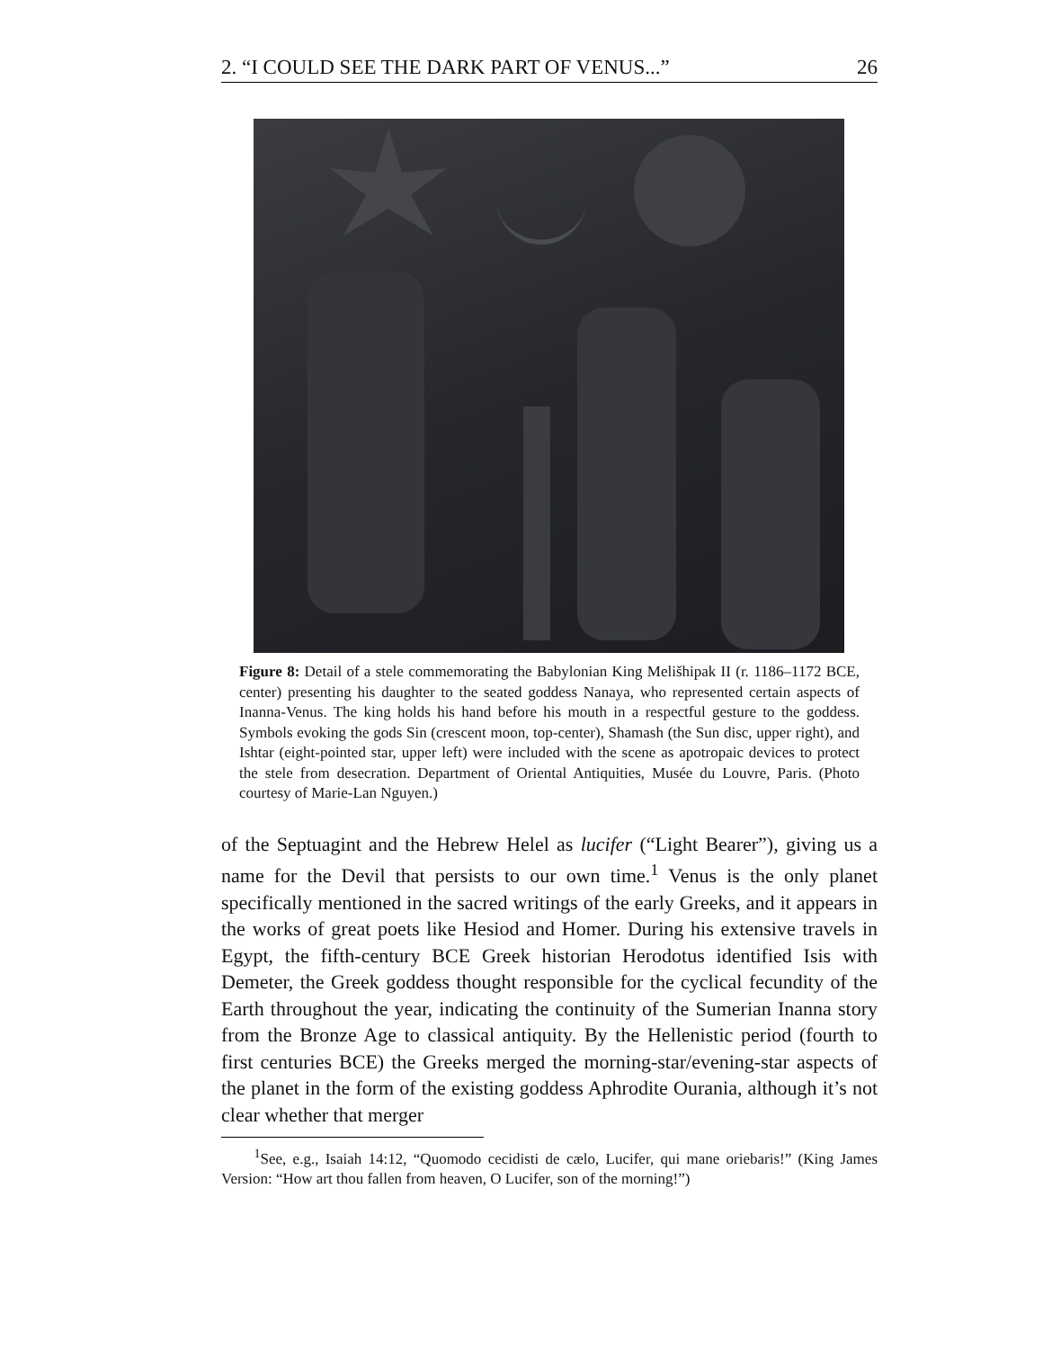2. “I COULD SEE THE DARK PART OF VENUS...” 26
Figure 8: Detail of a stele commemorating the Babylonian King Melišhipak II (r. 1186–1172 BCE, center) presenting his daughter to the seated goddess Nanaya, who represented certain aspects of Inanna-Venus. The king holds his hand before his mouth in a respectful gesture to the goddess. Symbols evoking the gods Sin (crescent moon, top-center), Shamash (the Sun disc, upper right), and Ishtar (eight-pointed star, upper left) were included with the scene as apotropaic devices to protect the stele from desecration. Department of Oriental Antiquities, Musée du Louvre, Paris. (Photo courtesy of Marie-Lan Nguyen.)
of the Septuagint and the Hebrew Helel as lucifer (“Light Bearer”), giving us a name for the Devil that persists to our own time.<sup>1</sup> Venus is the only planet specifically mentioned in the sacred writings of the early Greeks, and it appears in the works of great poets like Hesiod and Homer. During his extensive travels in Egypt, the fifth-century BCE Greek historian Herodotus identified Isis with Demeter, the Greek goddess thought responsible for the cyclical fecundity of the Earth throughout the year, indicating the continuity of the Sumerian Inanna story from the Bronze Age to classical antiquity. By the Hellenistic period (fourth to first centuries BCE) the Greeks merged the morning-star/evening-star aspects of the planet in the form of the existing goddess Aphrodite Ourania, although it’s not clear whether that merger
<sup>1</sup> See, e.g., Isaiah 14:12, “Quomodo cecidisti de cælo, Lucifer, qui mane oriebaris!” (King James Version: “How art thou fallen from heaven, O Lucifer, son of the morning!”)